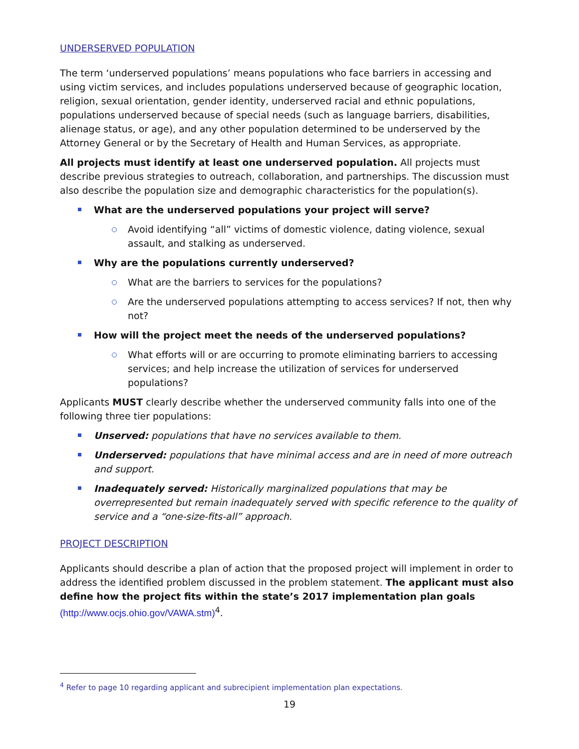UNDERSERVED POPULATION
The term ‘underserved populations’ means populations who face barriers in accessing and using victim services, and includes populations underserved because of geographic location, religion, sexual orientation, gender identity, underserved racial and ethnic populations, populations underserved because of special needs (such as language barriers, disabilities, alienage status, or age), and any other population determined to be underserved by the Attorney General or by the Secretary of Health and Human Services, as appropriate.
All projects must identify at least one underserved population. All projects must describe previous strategies to outreach, collaboration, and partnerships. The discussion must also describe the population size and demographic characteristics for the population(s).
What are the underserved populations your project will serve?
Avoid identifying “all” victims of domestic violence, dating violence, sexual assault, and stalking as underserved.
Why are the populations currently underserved?
What are the barriers to services for the populations?
Are the underserved populations attempting to access services? If not, then why not?
How will the project meet the needs of the underserved populations?
What efforts will or are occurring to promote eliminating barriers to accessing services; and help increase the utilization of services for underserved populations?
Applicants MUST clearly describe whether the underserved community falls into one of the following three tier populations:
Unserved: populations that have no services available to them.
Underserved: populations that have minimal access and are in need of more outreach and support.
Inadequately served: Historically marginalized populations that may be overrepresented but remain inadequately served with specific reference to the quality of service and a “one-size-fits-all” approach.
PROJECT DESCRIPTION
Applicants should describe a plan of action that the proposed project will implement in order to address the identified problem discussed in the problem statement. The applicant must also define how the project fits within the state’s 2017 implementation plan goals (http://www.ocjs.ohio.gov/VAWA.stm)<sup>4</sup>.
<sup>4</sup> Refer to page 10 regarding applicant and subrecipient implementation plan expectations.
19